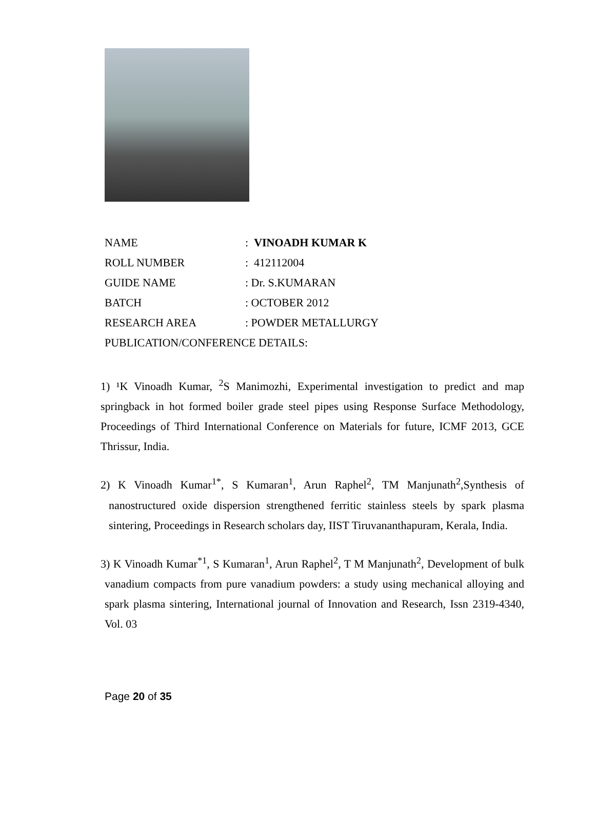| NAME | : VINOADH KUMAR K |
| ROLL NUMBER | : 412112004 |
| GUIDE NAME | : Dr. S.KUMARAN |
| BATCH | : OCTOBER 2012 |
| RESEARCH AREA | : POWDER METALLURGY |
| PUBLICATION/CONFERENCE DETAILS: | |
1) ¹K Vinoadh Kumar, <sup>2</sup>S Manimozhi, Experimental investigation to predict and map springback in hot formed boiler grade steel pipes using Response Surface Methodology, Proceedings of Third International Conference on Materials for future, ICMF 2013, GCE Thrissur, India.
2) K Vinoadh Kumar<sup>1*</sup>, S Kumaran<sup>1</sup>, Arun Raphel<sup>2</sup>, TM Manjunath<sup>2</sup>,Synthesis of nanostructured oxide dispersion strengthened ferritic stainless steels by spark plasma sintering, Proceedings in Research scholars day, IIST Tiruvananthapuram, Kerala, India.
3) K Vinoadh Kumar<sup>*1</sup>, S Kumaran<sup>1</sup>, Arun Raphel<sup>2</sup>, T M Manjunath<sup>2</sup>, Development of bulk vanadium compacts from pure vanadium powders: a study using mechanical alloying and spark plasma sintering, International journal of Innovation and Research, Issn 2319-4340, Vol. 03
Page 20 of 35